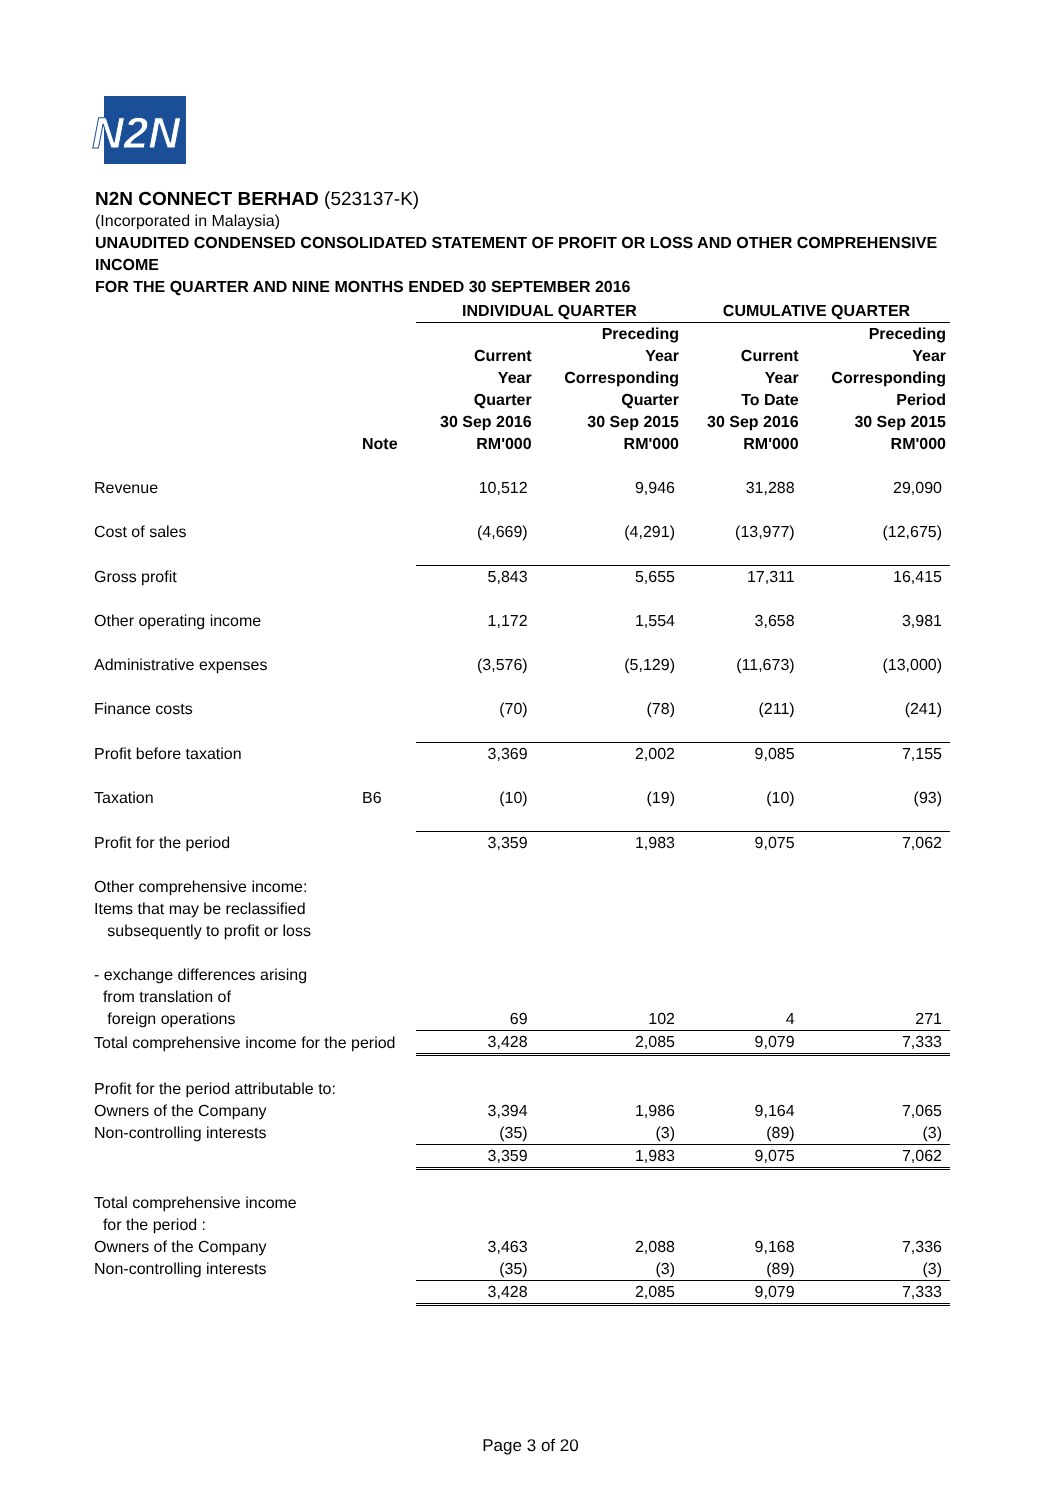N2N
N2N CONNECT BERHAD (523137-K)
(Incorporated in Malaysia)
UNAUDITED CONDENSED CONSOLIDATED STATEMENT OF PROFIT OR LOSS AND OTHER COMPREHENSIVE INCOME
FOR THE QUARTER AND NINE MONTHS ENDED 30 SEPTEMBER 2016
| | | INDIVIDUAL QUARTER | | CUMULATIVE QUARTER | |
| --- | --- | --- | --- | --- | --- |
| | Note | Current Year Quarter 30 Sep 2016 RM'000 | Preceding Year Corresponding Quarter 30 Sep 2015 RM'000 | Current Year To Date 30 Sep 2016 RM'000 | Preceding Year Corresponding Period 30 Sep 2015 RM'000 |
| Revenue | | 10,512 | 9,946 | 31,288 | 29,090 |
| Cost of sales | | (4,669) | (4,291) | (13,977) | (12,675) |
| Gross profit | | 5,843 | 5,655 | 17,311 | 16,415 |
| Other operating income | | 1,172 | 1,554 | 3,658 | 3,981 |
| Administrative expenses | | (3,576) | (5,129) | (11,673) | (13,000) |
| Finance costs | | (70) | (78) | (211) | (241) |
| Profit before taxation | | 3,369 | 2,002 | 9,085 | 7,155 |
| Taxation | B6 | (10) | (19) | (10) | (93) |
| Profit for the period | | 3,359 | 1,983 | 9,075 | 7,062 |
| Other comprehensive income: Items that may be reclassified subsequently to profit or loss | | | | | |
| - exchange differences arising from translation of foreign operations | | 69 | 102 | 4 | 271 |
| Total comprehensive income for the period | | 3,428 | 2,085 | 9,079 | 7,333 |
| Profit for the period attributable to: | | | | | |
| Owners of the Company | | 3,394 | 1,986 | 9,164 | 7,065 |
| Non-controlling interests | | (35) | (3) | (89) | (3) |
| | | 3,359 | 1,983 | 9,075 | 7,062 |
| Total comprehensive income for the period : | | | | | |
| Owners of the Company | | 3,463 | 2,088 | 9,168 | 7,336 |
| Non-controlling interests | | (35) | (3) | (89) | (3) |
| | | 3,428 | 2,085 | 9,079 | 7,333 |
Page 3 of 20